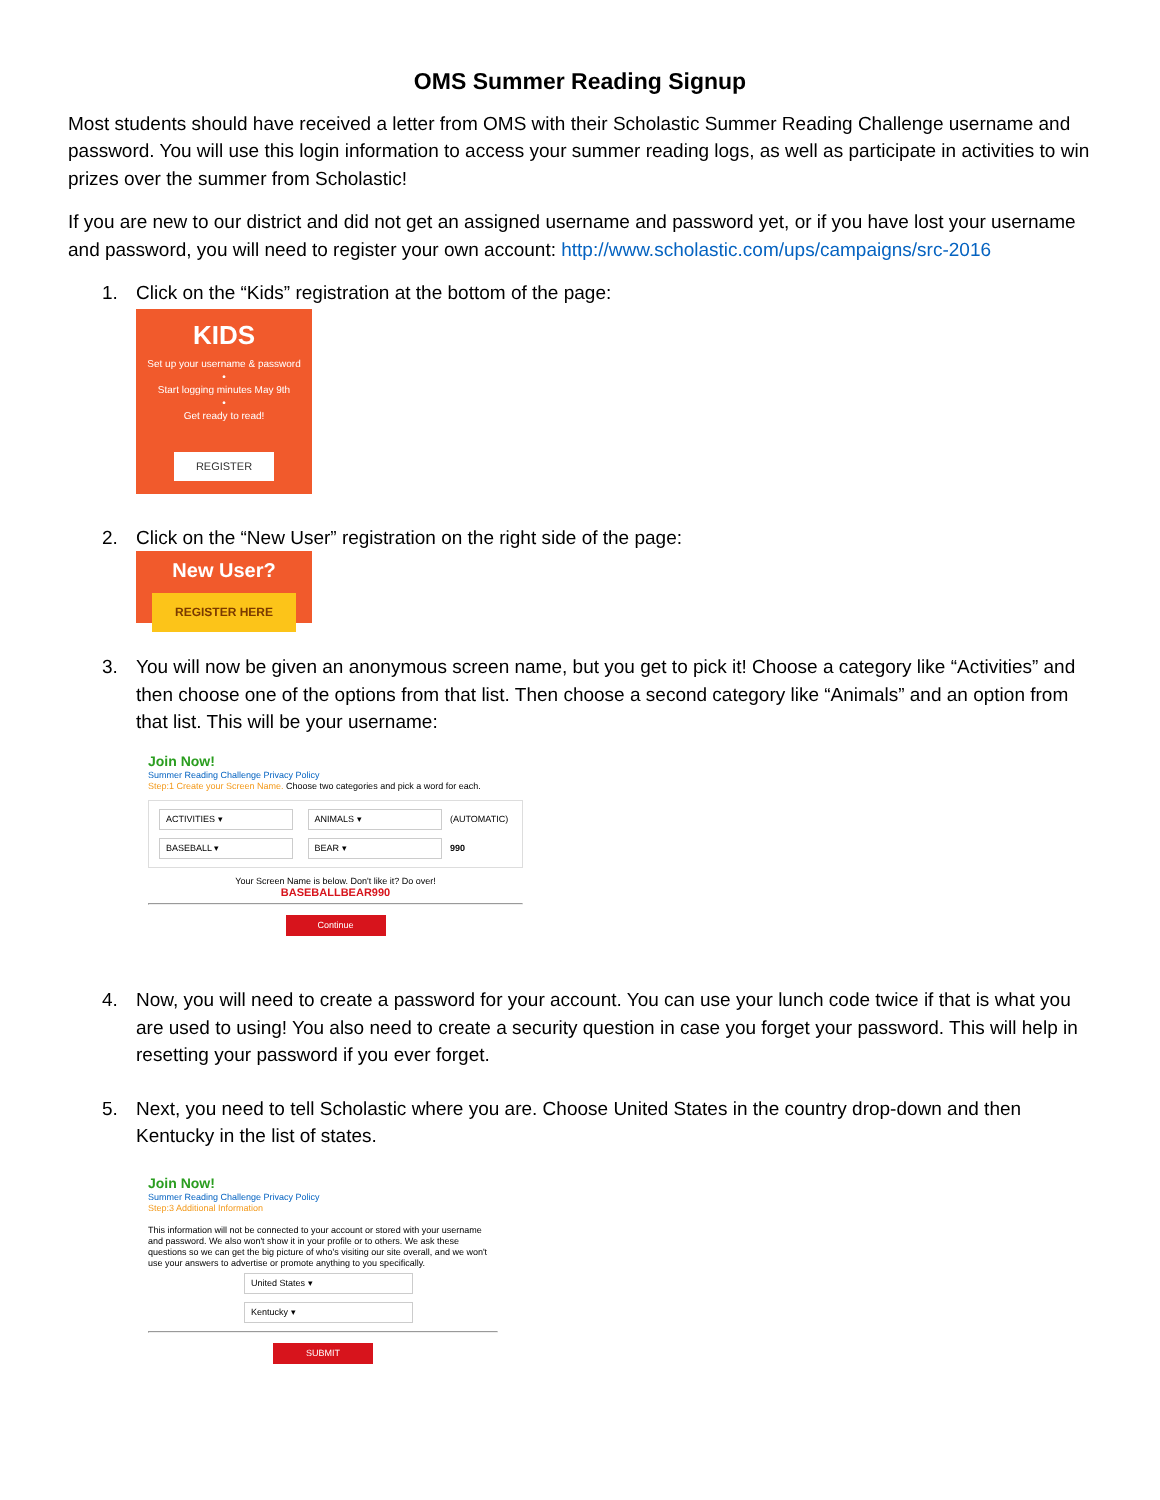OMS Summer Reading Signup
Most students should have received a letter from OMS with their Scholastic Summer Reading Challenge username and password. You will use this login information to access your summer reading logs, as well as participate in activities to win prizes over the summer from Scholastic!
If you are new to our district and did not get an assigned username and password yet, or if you have lost your username and password, you will need to register your own account: http://www.scholastic.com/ups/campaigns/src-2016
1. Click on the “Kids” registration at the bottom of the page:
KIDS
Set up your username & password
•
Start logging minutes May 9th
•
Get ready to read!
REGISTER
2. Click on the “New User” registration on the right side of the page:
New User?
REGISTER HERE
3. You will now be given an anonymous screen name, but you get to pick it! Choose a category like “Activities” and then choose one of the options from that list. Then choose a second category like “Animals” and an option from that list. This will be your username:
Join Now!
Summer Reading Challenge Privacy Policy
Step:1 Create your Screen Name. Choose two categories and pick a word for each.
ACTIVITIES ▾ ANIMALS ▾ (AUTOMATIC)
BASEBALL ▾ BEAR ▾ 990
Your Screen Name is below. Don't like it? Do over!
BASEBALLBEAR990
Continue
4. Now, you will need to create a password for your account. You can use your lunch code twice if that is what you are used to using! You also need to create a security question in case you forget your password. This will help in resetting your password if you ever forget.
5. Next, you need to tell Scholastic where you are. Choose United States in the country drop-down and then Kentucky in the list of states.
Join Now!
Summer Reading Challenge Privacy Policy
Step:3 Additional Information
This information will not be connected to your account or stored with your username and password. We also won't show it in your profile or to others. We ask these questions so we can get the big picture of who's visiting our site overall, and we won't use your answers to advertise or promote anything to you specifically.
United States ▾
Kentucky ▾
SUBMIT